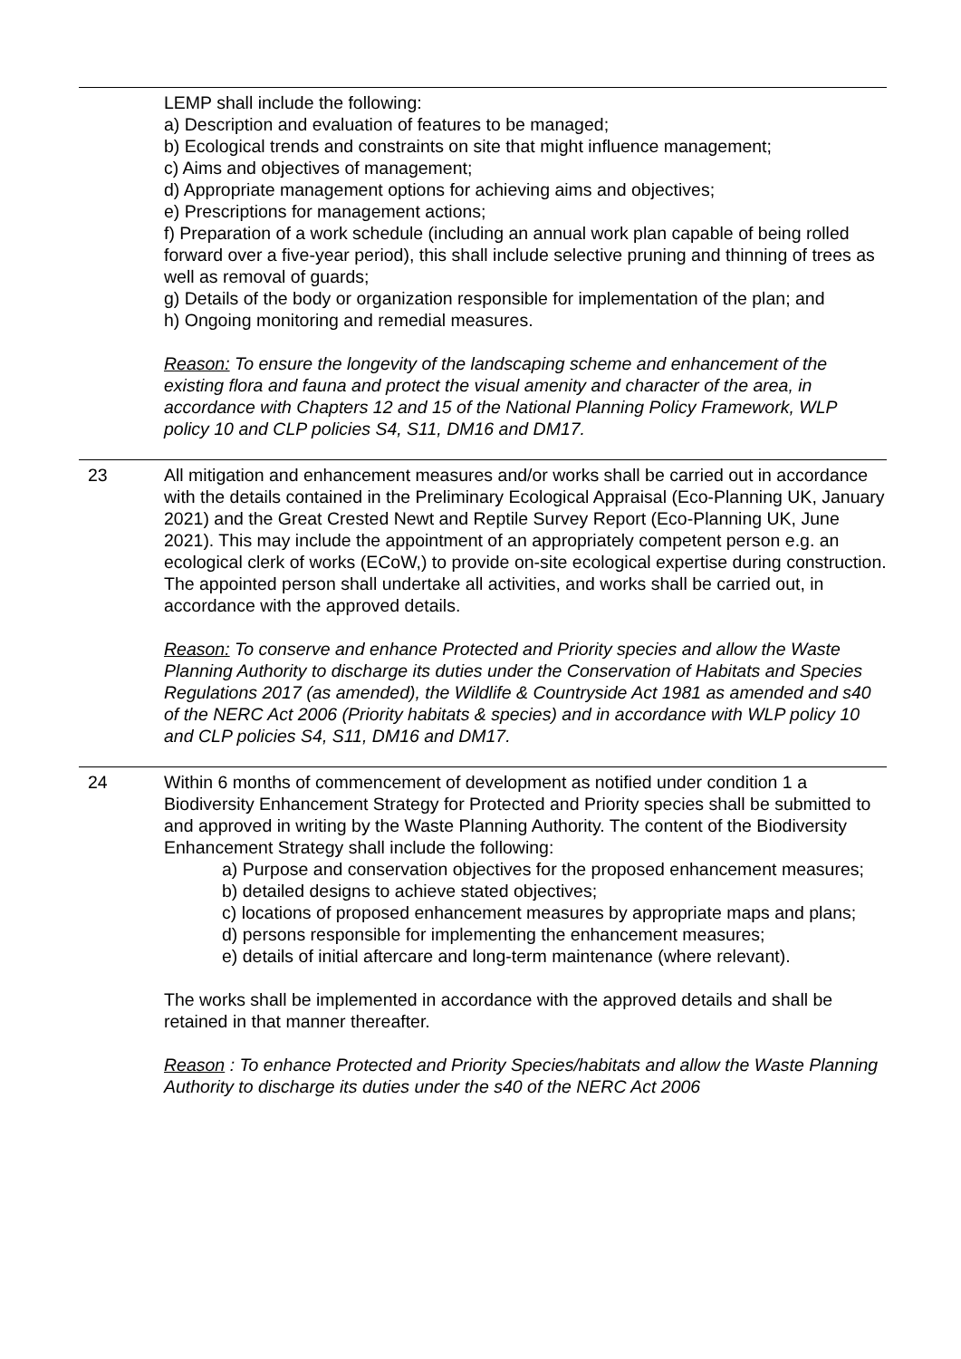LEMP shall include the following:
a) Description and evaluation of features to be managed;
b) Ecological trends and constraints on site that might influence management;
c) Aims and objectives of management;
d) Appropriate management options for achieving aims and objectives;
e) Prescriptions for management actions;
f) Preparation of a work schedule (including an annual work plan capable of being rolled forward over a five-year period), this shall include selective pruning and thinning of trees as well as removal of guards;
g) Details of the body or organization responsible for implementation of the plan; and
h) Ongoing monitoring and remedial measures.
Reason: To ensure the longevity of the landscaping scheme and enhancement of the existing flora and fauna and protect the visual amenity and character of the area, in accordance with Chapters 12 and 15 of the National Planning Policy Framework, WLP policy 10 and CLP policies S4, S11, DM16 and DM17.
23 All mitigation and enhancement measures and/or works shall be carried out in accordance with the details contained in the Preliminary Ecological Appraisal (Eco-Planning UK, January 2021) and the Great Crested Newt and Reptile Survey Report (Eco-Planning UK, June 2021). This may include the appointment of an appropriately competent person e.g. an ecological clerk of works (ECoW,) to provide on-site ecological expertise during construction. The appointed person shall undertake all activities, and works shall be carried out, in accordance with the approved details.
Reason: To conserve and enhance Protected and Priority species and allow the Waste Planning Authority to discharge its duties under the Conservation of Habitats and Species Regulations 2017 (as amended), the Wildlife & Countryside Act 1981 as amended and s40 of the NERC Act 2006 (Priority habitats & species) and in accordance with WLP policy 10 and CLP policies S4, S11, DM16 and DM17.
24 Within 6 months of commencement of development as notified under condition 1 a Biodiversity Enhancement Strategy for Protected and Priority species shall be submitted to and approved in writing by the Waste Planning Authority. The content of the Biodiversity Enhancement Strategy shall include the following:
a) Purpose and conservation objectives for the proposed enhancement measures;
b) detailed designs to achieve stated objectives;
c) locations of proposed enhancement measures by appropriate maps and plans;
d) persons responsible for implementing the enhancement measures;
e) details of initial aftercare and long-term maintenance (where relevant).
The works shall be implemented in accordance with the approved details and shall be retained in that manner thereafter.
Reason : To enhance Protected and Priority Species/habitats and allow the Waste Planning Authority to discharge its duties under the s40 of the NERC Act 2006